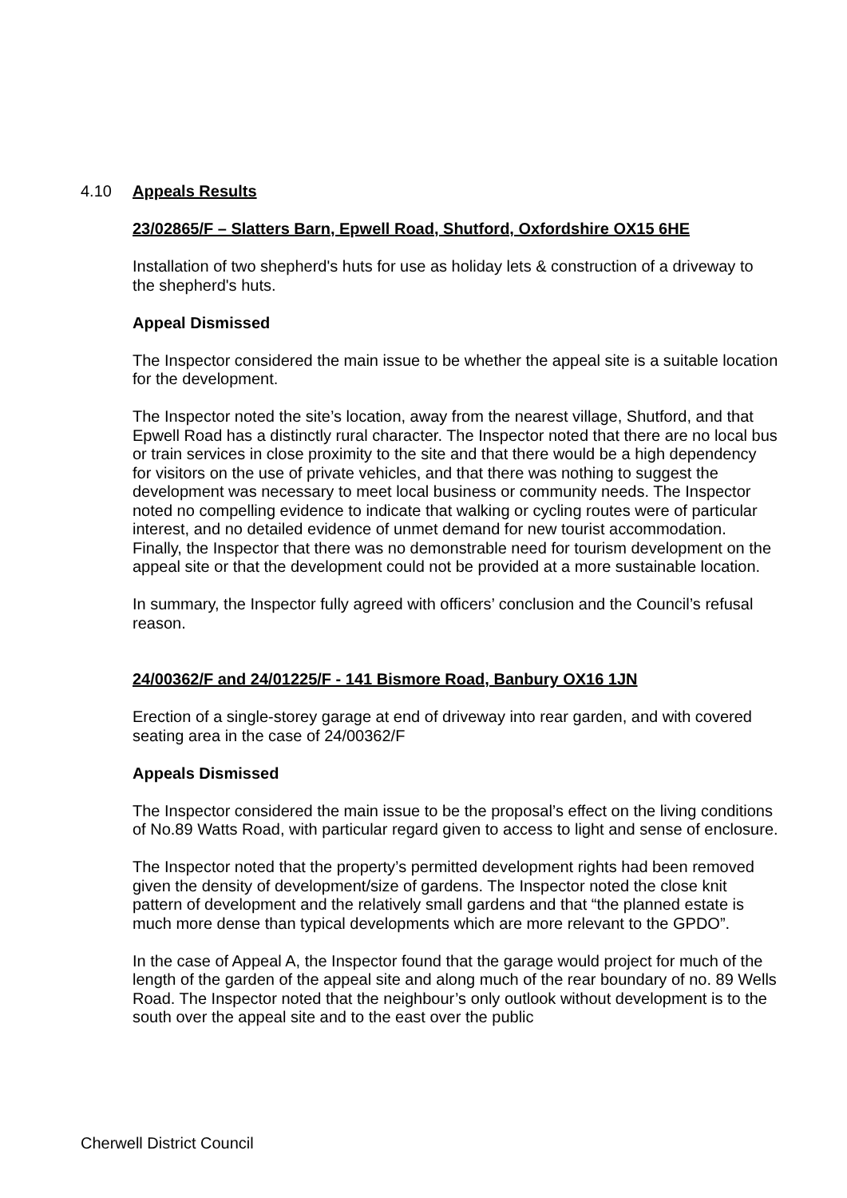4.10 Appeals Results
23/02865/F – Slatters Barn, Epwell Road, Shutford, Oxfordshire OX15 6HE
Installation of two shepherd's huts for use as holiday lets & construction of a driveway to the shepherd's huts.
Appeal Dismissed
The Inspector considered the main issue to be whether the appeal site is a suitable location for the development.
The Inspector noted the site’s location, away from the nearest village, Shutford, and that Epwell Road has a distinctly rural character. The Inspector noted that there are no local bus or train services in close proximity to the site and that there would be a high dependency for visitors on the use of private vehicles, and that there was nothing to suggest the development was necessary to meet local business or community needs. The Inspector noted no compelling evidence to indicate that walking or cycling routes were of particular interest, and no detailed evidence of unmet demand for new tourist accommodation. Finally, the Inspector that there was no demonstrable need for tourism development on the appeal site or that the development could not be provided at a more sustainable location.
In summary, the Inspector fully agreed with officers’ conclusion and the Council’s refusal reason.
24/00362/F and 24/01225/F - 141 Bismore Road, Banbury OX16 1JN
Erection of a single-storey garage at end of driveway into rear garden, and with covered seating area in the case of 24/00362/F
Appeals Dismissed
The Inspector considered the main issue to be the proposal’s effect on the living conditions of No.89 Watts Road, with particular regard given to access to light and sense of enclosure.
The Inspector noted that the property’s permitted development rights had been removed given the density of development/size of gardens. The Inspector noted the close knit pattern of development and the relatively small gardens and that “the planned estate is much more dense than typical developments which are more relevant to the GPDO”.
In the case of Appeal A, the Inspector found that the garage would project for much of the length of the garden of the appeal site and along much of the rear boundary of no. 89 Wells Road. The Inspector noted that the neighbour’s only outlook without development is to the south over the appeal site and to the east over the public
Cherwell District Council